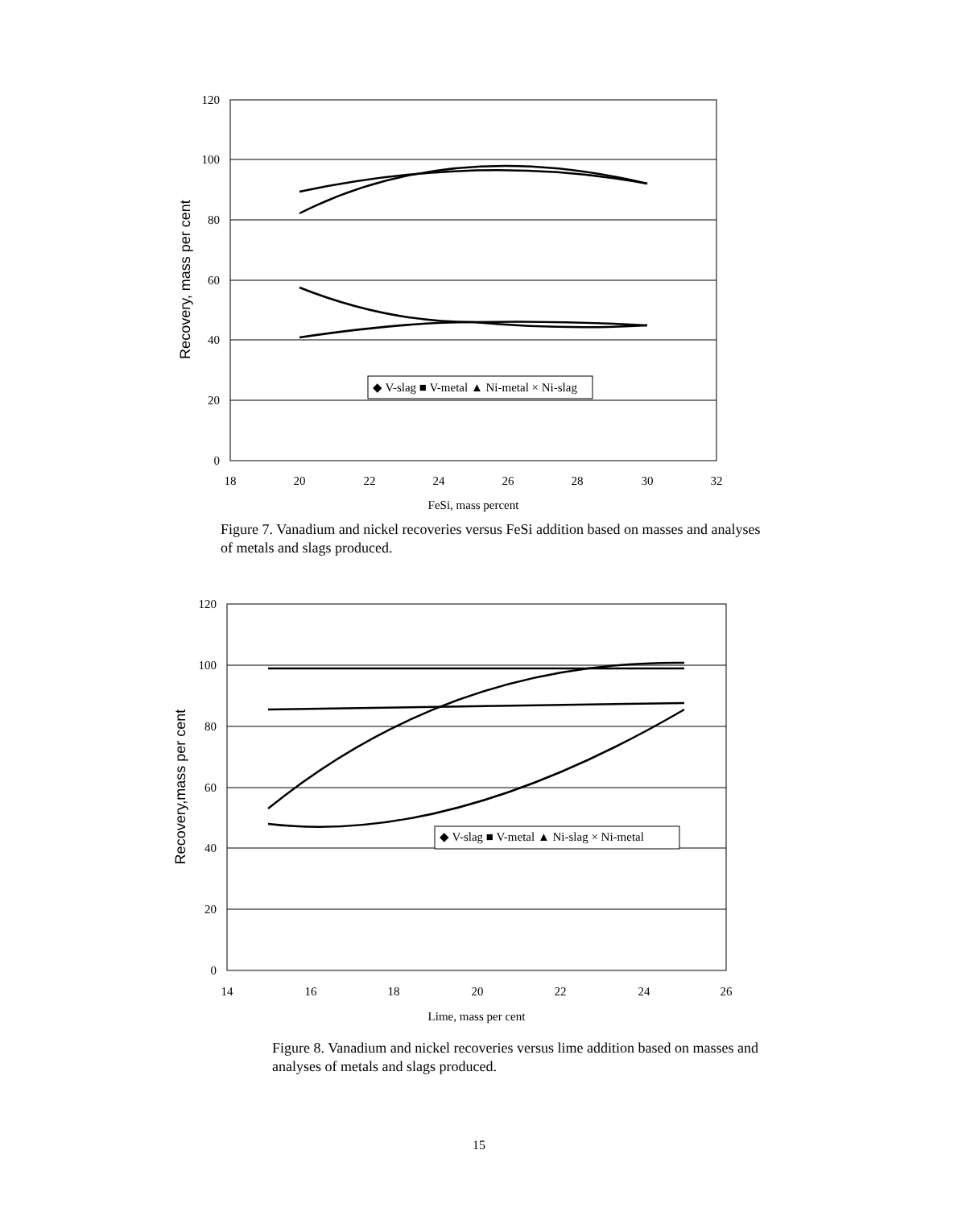120
100
80
60
40
20
0
18
20
22
24
26
28
30
32
FeSi, mass percent
Recovery, mass per cent
◆ V-slag ■ V-metal ▲ Ni-metal × Ni-slag
Figure 7. Vanadium and nickel recoveries versus FeSi addition based on masses and analyses of metals and slags produced.
120
100
80
60
40
20
0
14
16
18
20
22
24
26
Lime, mass per cent
Recovery,mass per cent
◆ V-slag ■ V-metal ▲ Ni-slag × Ni-metal
Figure 8. Vanadium and nickel recoveries versus lime addition based on masses and analyses of metals and slags produced.
15